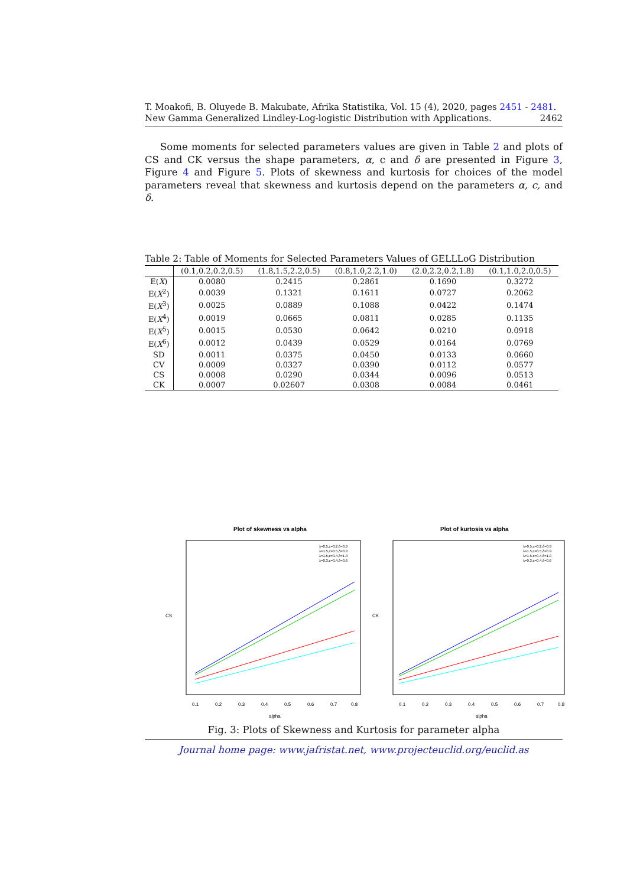T. Moakofi, B. Oluyede B. Makubate, Afrika Statistika, Vol. 15 (4), 2020, pages 2451 - 2481. New Gamma Generalized Lindley-Log-logistic Distribution with Applications. 2462
Some moments for selected parameters values are given in Table 2 and plots of CS and CK versus the shape parameters, α, c and δ are presented in Figure 3, Figure 4 and Figure 5. Plots of skewness and kurtosis for choices of the model parameters reveal that skewness and kurtosis depend on the parameters α, c, and δ.
Table 2: Table of Moments for Selected Parameters Values of GELLLoG Distribution
| | (0.1,0.2,0.2,0.5) | (1.8,1.5,2.2,0.5) | (0.8,1.0,2.2,1.0) | (2.0,2.2,0.2,1.8) | (0.1,1.0,2.0,0.5) |
| --- | --- | --- | --- | --- | --- |
| E( X ) | 0.0080 | 0.2415 | 0.2861 | 0.1690 | 0.3272 |
| E( X<sup>2</sup>) | 0.0039 | 0.1321 | 0.1611 | 0.0727 | 0.2062 |
| E( X<sup>3</sup>) | 0.0025 | 0.0889 | 0.1088 | 0.0422 | 0.1474 |
| E( X<sup>4</sup>) | 0.0019 | 0.0665 | 0.0811 | 0.0285 | 0.1135 |
| E( X<sup>5</sup>) | 0.0015 | 0.0530 | 0.0642 | 0.0210 | 0.0918 |
| E( X<sup>6</sup>) | 0.0012 | 0.0439 | 0.0529 | 0.0164 | 0.0769 |
| SD | 0.0011 | 0.0375 | 0.0450 | 0.0133 | 0.0660 |
| CV | 0.0009 | 0.0327 | 0.0390 | 0.0112 | 0.0577 |
| CS | 0.0008 | 0.0290 | 0.0344 | 0.0096 | 0.0513 |
| CK | 0.0007 | 0.02607 | 0.0308 | 0.0084 | 0.0461 |
Plot of skewness vs alpha
CS
0.1
0.2
0.3
0.4
0.5
0.6
0.7
0.8
alpha
λ=0.5,c=0.2,δ=0.9
λ=1.5,c=0.5,δ=0.9
λ=1.5,c=0.4,δ=1.0
λ=0.3,c=0.4,δ=0.6
Plot of kurtosis vs alpha
CK
0.1
0.2
0.3
0.4
0.5
0.6
0.7
0.8
alpha
λ=0.5,c=0.2,δ=0.9
λ=1.5,c=0.5,δ=0.9
λ=1.5,c=0.4,δ=1.0
λ=0.3,c=0.4,δ=0.6
Fig. 3: Plots of Skewness and Kurtosis for parameter alpha
Journal home page: www.jafristat.net, www.projecteuclid.org/euclid.as